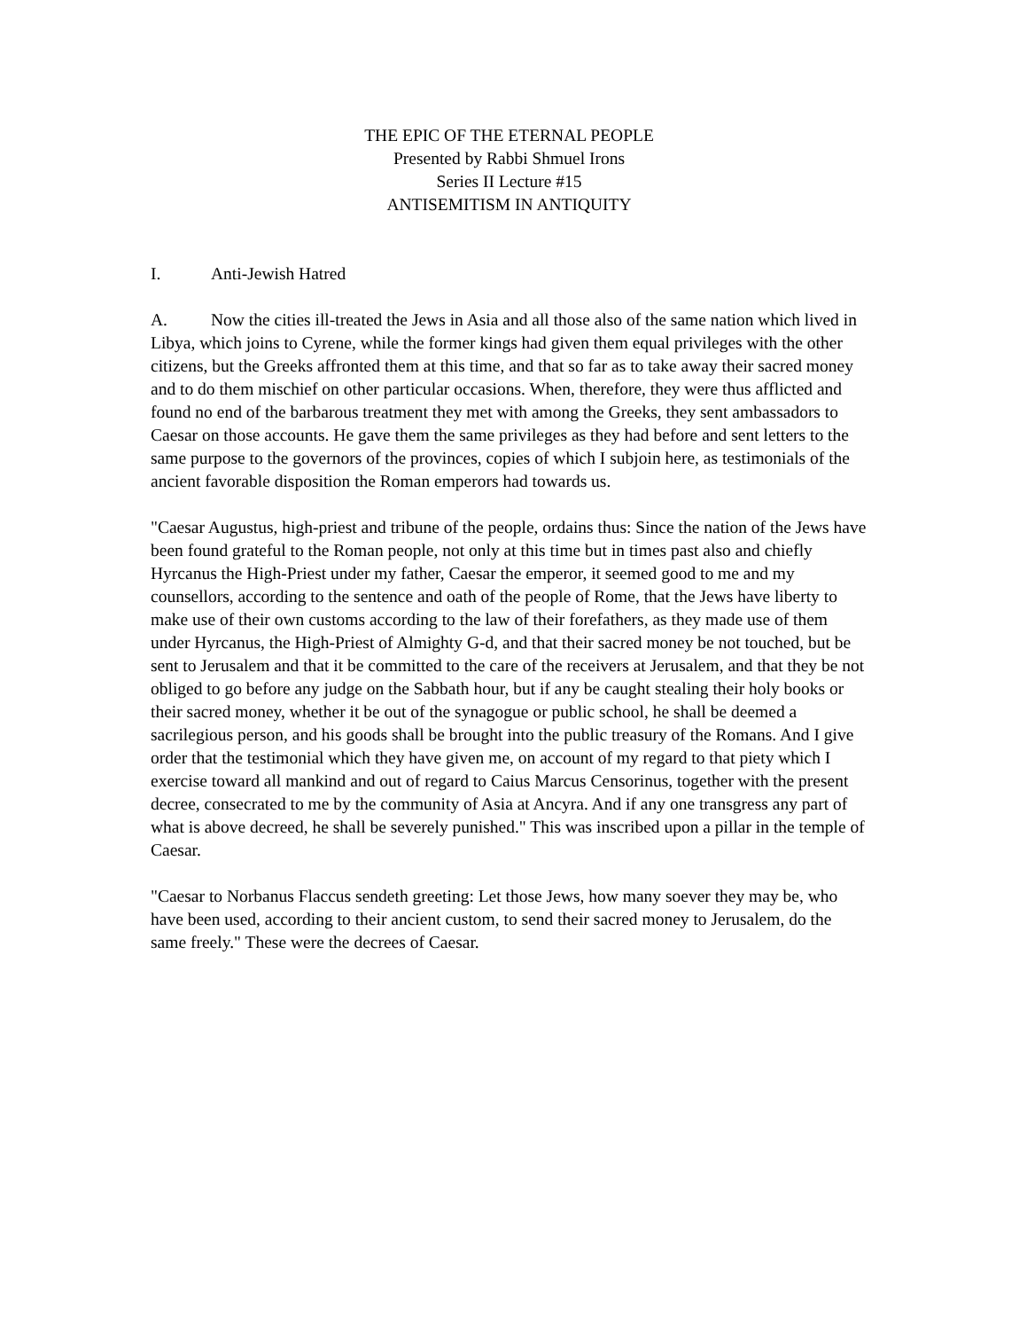THE EPIC OF THE ETERNAL PEOPLE
Presented by Rabbi Shmuel Irons
Series II Lecture #15
ANTISEMITISM IN ANTIQUITY
I. Anti-Jewish Hatred
A. Now the cities ill-treated the Jews in Asia and all those also of the same nation which lived in Libya, which joins to Cyrene, while the former kings had given them equal privileges with the other citizens, but the Greeks affronted them at this time, and that so far as to take away their sacred money and to do them mischief on other particular occasions. When, therefore, they were thus afflicted and found no end of the barbarous treatment they met with among the Greeks, they sent ambassadors to Caesar on those accounts. He gave them the same privileges as they had before and sent letters to the same purpose to the governors of the provinces, copies of which I subjoin here, as testimonials of the ancient favorable disposition the Roman emperors had towards us.
"Caesar Augustus, high-priest and tribune of the people, ordains thus: Since the nation of the Jews have been found grateful to the Roman people, not only at this time but in times past also and chiefly Hyrcanus the High-Priest under my father, Caesar the emperor, it seemed good to me and my counsellors, according to the sentence and oath of the people of Rome, that the Jews have liberty to make use of their own customs according to the law of their forefathers, as they made use of them under Hyrcanus, the High-Priest of Almighty G-d, and that their sacred money be not touched, but be sent to Jerusalem and that it be committed to the care of the receivers at Jerusalem, and that they be not obliged to go before any judge on the Sabbath hour, but if any be caught stealing their holy books or their sacred money, whether it be out of the synagogue or public school, he shall be deemed a sacrilegious person, and his goods shall be brought into the public treasury of the Romans. And I give order that the testimonial which they have given me, on account of my regard to that piety which I exercise toward all mankind and out of regard to Caius Marcus Censorinus, together with the present decree, consecrated to me by the community of Asia at Ancyra. And if any one transgress any part of what is above decreed, he shall be severely punished." This was inscribed upon a pillar in the temple of Caesar.
"Caesar to Norbanus Flaccus sendeth greeting: Let those Jews, how many soever they may be, who have been used, according to their ancient custom, to send their sacred money to Jerusalem, do the same freely." These were the decrees of Caesar.